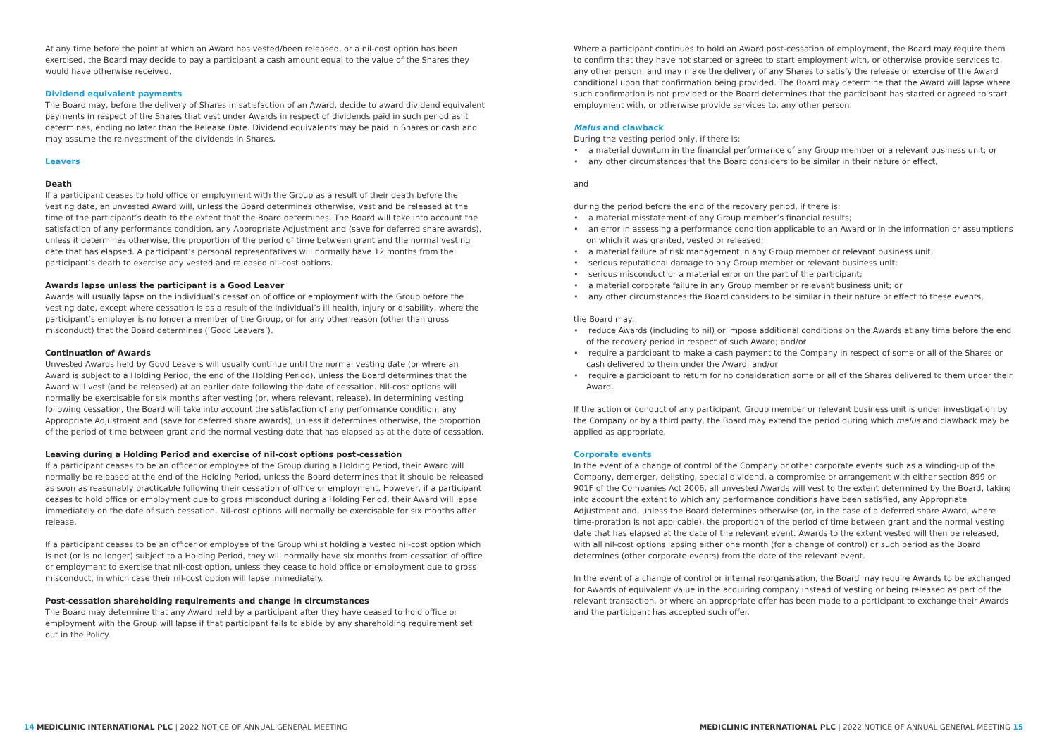At any time before the point at which an Award has vested/been released, or a nil-cost option has been exercised, the Board may decide to pay a participant a cash amount equal to the value of the Shares they would have otherwise received.
Dividend equivalent payments
The Board may, before the delivery of Shares in satisfaction of an Award, decide to award dividend equivalent payments in respect of the Shares that vest under Awards in respect of dividends paid in such period as it determines, ending no later than the Release Date. Dividend equivalents may be paid in Shares or cash and may assume the reinvestment of the dividends in Shares.
Leavers
Death
If a participant ceases to hold office or employment with the Group as a result of their death before the vesting date, an unvested Award will, unless the Board determines otherwise, vest and be released at the time of the participant’s death to the extent that the Board determines. The Board will take into account the satisfaction of any performance condition, any Appropriate Adjustment and (save for deferred share awards), unless it determines otherwise, the proportion of the period of time between grant and the normal vesting date that has elapsed. A participant’s personal representatives will normally have 12 months from the participant’s death to exercise any vested and released nil-cost options.
Awards lapse unless the participant is a Good Leaver
Awards will usually lapse on the individual’s cessation of office or employment with the Group before the vesting date, except where cessation is as a result of the individual’s ill health, injury or disability, where the participant’s employer is no longer a member of the Group, or for any other reason (other than gross misconduct) that the Board determines (‘Good Leavers’).
Continuation of Awards
Unvested Awards held by Good Leavers will usually continue until the normal vesting date (or where an Award is subject to a Holding Period, the end of the Holding Period), unless the Board determines that the Award will vest (and be released) at an earlier date following the date of cessation. Nil-cost options will normally be exercisable for six months after vesting (or, where relevant, release). In determining vesting following cessation, the Board will take into account the satisfaction of any performance condition, any Appropriate Adjustment and (save for deferred share awards), unless it determines otherwise, the proportion of the period of time between grant and the normal vesting date that has elapsed as at the date of cessation.
Leaving during a Holding Period and exercise of nil-cost options post-cessation
If a participant ceases to be an officer or employee of the Group during a Holding Period, their Award will normally be released at the end of the Holding Period, unless the Board determines that it should be released as soon as reasonably practicable following their cessation of office or employment. However, if a participant ceases to hold office or employment due to gross misconduct during a Holding Period, their Award will lapse immediately on the date of such cessation. Nil-cost options will normally be exercisable for six months after release.
If a participant ceases to be an officer or employee of the Group whilst holding a vested nil-cost option which is not (or is no longer) subject to a Holding Period, they will normally have six months from cessation of office or employment to exercise that nil-cost option, unless they cease to hold office or employment due to gross misconduct, in which case their nil-cost option will lapse immediately.
Post-cessation shareholding requirements and change in circumstances
The Board may determine that any Award held by a participant after they have ceased to hold office or employment with the Group will lapse if that participant fails to abide by any shareholding requirement set out in the Policy.
Where a participant continues to hold an Award post-cessation of employment, the Board may require them to confirm that they have not started or agreed to start employment with, or otherwise provide services to, any other person, and may make the delivery of any Shares to satisfy the release or exercise of the Award conditional upon that confirmation being provided. The Board may determine that the Award will lapse where such confirmation is not provided or the Board determines that the participant has started or agreed to start employment with, or otherwise provide services to, any other person.
Malus and clawback
During the vesting period only, if there is:
• a material downturn in the financial performance of any Group member or a relevant business unit; or
• any other circumstances that the Board considers to be similar in their nature or effect,
and
during the period before the end of the recovery period, if there is:
• a material misstatement of any Group member’s financial results;
• an error in assessing a performance condition applicable to an Award or in the information or assumptions on which it was granted, vested or released;
• a material failure of risk management in any Group member or relevant business unit;
• serious reputational damage to any Group member or relevant business unit;
• serious misconduct or a material error on the part of the participant;
• a material corporate failure in any Group member or relevant business unit; or
• any other circumstances the Board considers to be similar in their nature or effect to these events,
the Board may:
• reduce Awards (including to nil) or impose additional conditions on the Awards at any time before the end of the recovery period in respect of such Award; and/or
• require a participant to make a cash payment to the Company in respect of some or all of the Shares or cash delivered to them under the Award; and/or
• require a participant to return for no consideration some or all of the Shares delivered to them under their Award.
If the action or conduct of any participant, Group member or relevant business unit is under investigation by the Company or by a third party, the Board may extend the period during which malus and clawback may be applied as appropriate.
Corporate events
In the event of a change of control of the Company or other corporate events such as a winding-up of the Company, demerger, delisting, special dividend, a compromise or arrangement with either section 899 or 901F of the Companies Act 2006, all unvested Awards will vest to the extent determined by the Board, taking into account the extent to which any performance conditions have been satisfied, any Appropriate Adjustment and, unless the Board determines otherwise (or, in the case of a deferred share Award, where time-proration is not applicable), the proportion of the period of time between grant and the normal vesting date that has elapsed at the date of the relevant event. Awards to the extent vested will then be released, with all nil-cost options lapsing either one month (for a change of control) or such period as the Board determines (other corporate events) from the date of the relevant event.
In the event of a change of control or internal reorganisation, the Board may require Awards to be exchanged for Awards of equivalent value in the acquiring company instead of vesting or being released as part of the relevant transaction, or where an appropriate offer has been made to a participant to exchange their Awards and the participant has accepted such offer.
14 MEDICLINIC INTERNATIONAL PLC | 2022 NOTICE OF ANNUAL GENERAL MEETING
MEDICLINIC INTERNATIONAL PLC | 2022 NOTICE OF ANNUAL GENERAL MEETING 15